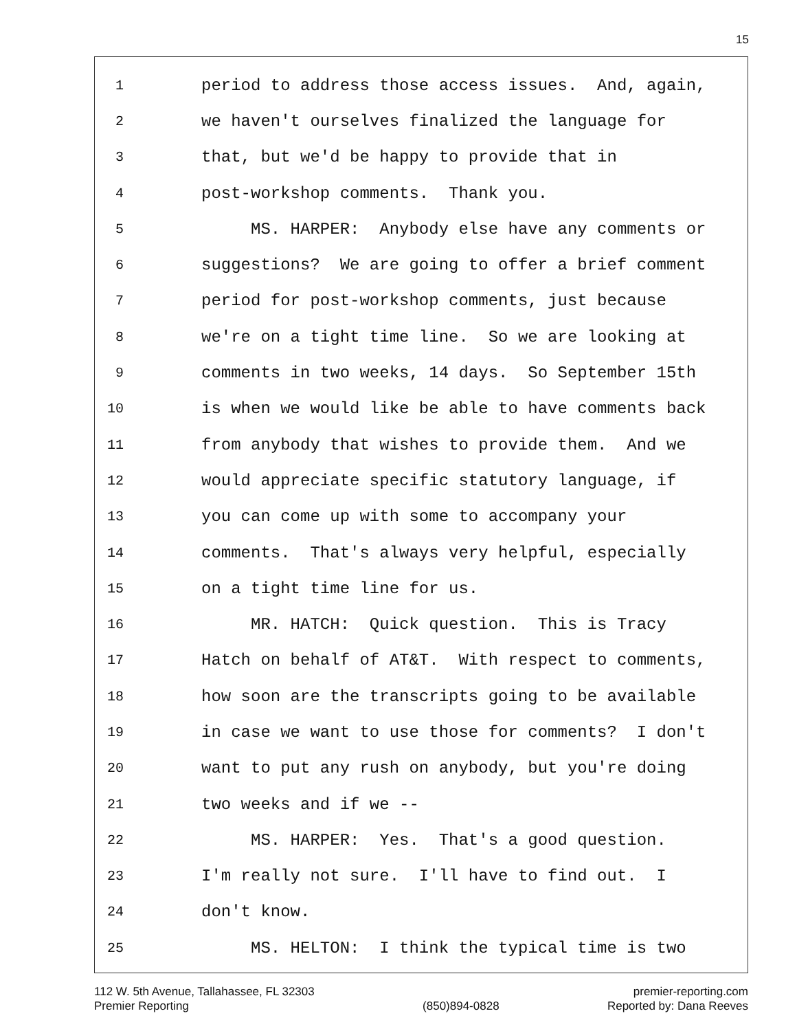15
1 period to address those access issues. And, again,
2 we haven't ourselves finalized the language for
3 that, but we'd be happy to provide that in
4 post-workshop comments. Thank you.
5 MS. HARPER: Anybody else have any comments or
6 suggestions? We are going to offer a brief comment
7 period for post-workshop comments, just because
8 we're on a tight time line. So we are looking at
9 comments in two weeks, 14 days. So September 15th
10 is when we would like be able to have comments back
11 from anybody that wishes to provide them. And we
12 would appreciate specific statutory language, if
13 you can come up with some to accompany your
14 comments. That's always very helpful, especially
15 on a tight time line for us.
16 MR. HATCH: Quick question. This is Tracy
17 Hatch on behalf of AT&T. With respect to comments,
18 how soon are the transcripts going to be available
19 in case we want to use those for comments? I don't
20 want to put any rush on anybody, but you're doing
21 two weeks and if we --
22 MS. HARPER: Yes. That's a good question.
23 I'm really not sure. I'll have to find out. I
24 don't know.
25 MS. HELTON: I think the typical time is two
112 W. 5th Avenue, Tallahassee, FL 32303
Premier Reporting
(850)894-0828 premier-reporting.com
Reported by: Dana Reeves